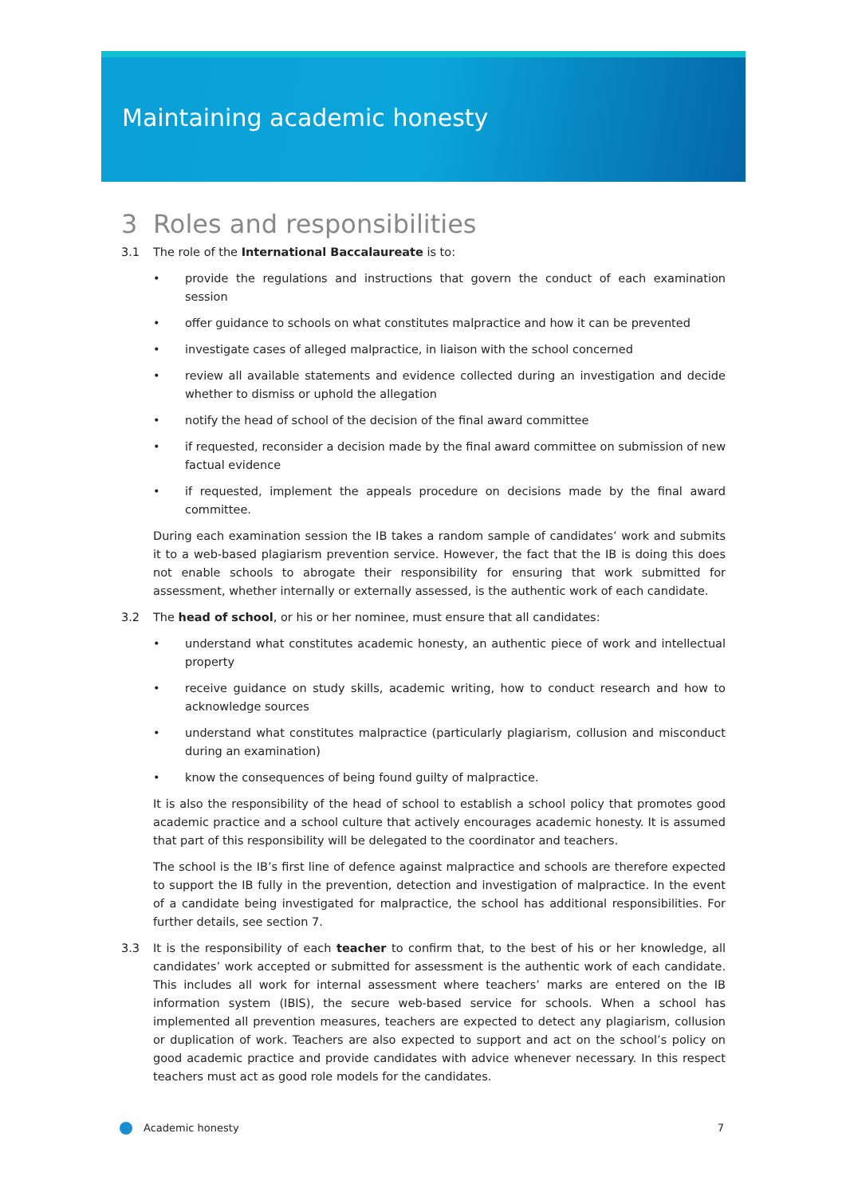Maintaining academic honesty
3 Roles and responsibilities
3.1 The role of the International Baccalaureate is to:
• provide the regulations and instructions that govern the conduct of each examination session
• offer guidance to schools on what constitutes malpractice and how it can be prevented
• investigate cases of alleged malpractice, in liaison with the school concerned
• review all available statements and evidence collected during an investigation and decide whether to dismiss or uphold the allegation
• notify the head of school of the decision of the final award committee
• if requested, reconsider a decision made by the final award committee on submission of new factual evidence
• if requested, implement the appeals procedure on decisions made by the final award committee.
During each examination session the IB takes a random sample of candidates’ work and submits it to a web-based plagiarism prevention service. However, the fact that the IB is doing this does not enable schools to abrogate their responsibility for ensuring that work submitted for assessment, whether internally or externally assessed, is the authentic work of each candidate.
3.2 The head of school, or his or her nominee, must ensure that all candidates:
• understand what constitutes academic honesty, an authentic piece of work and intellectual property
• receive guidance on study skills, academic writing, how to conduct research and how to acknowledge sources
• understand what constitutes malpractice (particularly plagiarism, collusion and misconduct during an examination)
• know the consequences of being found guilty of malpractice.
It is also the responsibility of the head of school to establish a school policy that promotes good academic practice and a school culture that actively encourages academic honesty. It is assumed that part of this responsibility will be delegated to the coordinator and teachers.
The school is the IB’s first line of defence against malpractice and schools are therefore expected to support the IB fully in the prevention, detection and investigation of malpractice. In the event of a candidate being investigated for malpractice, the school has additional responsibilities. For further details, see section 7.
3.3 It is the responsibility of each teacher to confirm that, to the best of his or her knowledge, all candidates’ work accepted or submitted for assessment is the authentic work of each candidate. This includes all work for internal assessment where teachers’ marks are entered on the IB information system (IBIS), the secure web-based service for schools. When a school has implemented all prevention measures, teachers are expected to detect any plagiarism, collusion or duplication of work. Teachers are also expected to support and act on the school’s policy on good academic practice and provide candidates with advice whenever necessary. In this respect teachers must act as good role models for the candidates.
Academic honesty 7